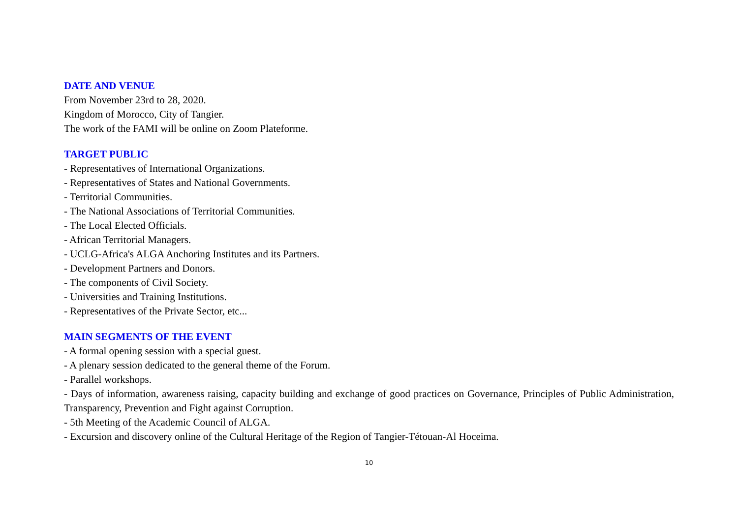DATE AND VENUE
From November 23rd to 28, 2020.
Kingdom of Morocco, City of Tangier.
The work of the FAMI will be online on Zoom Plateforme.
TARGET PUBLIC
- Representatives of International Organizations.
- Representatives of States and National Governments.
- Territorial Communities.
- The National Associations of Territorial Communities.
- The Local Elected Officials.
- African Territorial Managers.
- UCLG-Africa's ALGA Anchoring Institutes and its Partners.
- Development Partners and Donors.
- The components of Civil Society.
- Universities and Training Institutions.
- Representatives of the Private Sector, etc...
MAIN SEGMENTS OF THE EVENT
- A formal opening session with a special guest.
- A plenary session dedicated to the general theme of the Forum.
- Parallel workshops.
- Days of information, awareness raising, capacity building and exchange of good practices on Governance, Principles of Public Administration, Transparency, Prevention and Fight against Corruption.
- 5th Meeting of the Academic Council of ALGA.
- Excursion and discovery online of the Cultural Heritage of the Region of Tangier-Tétouan-Al Hoceima.
10